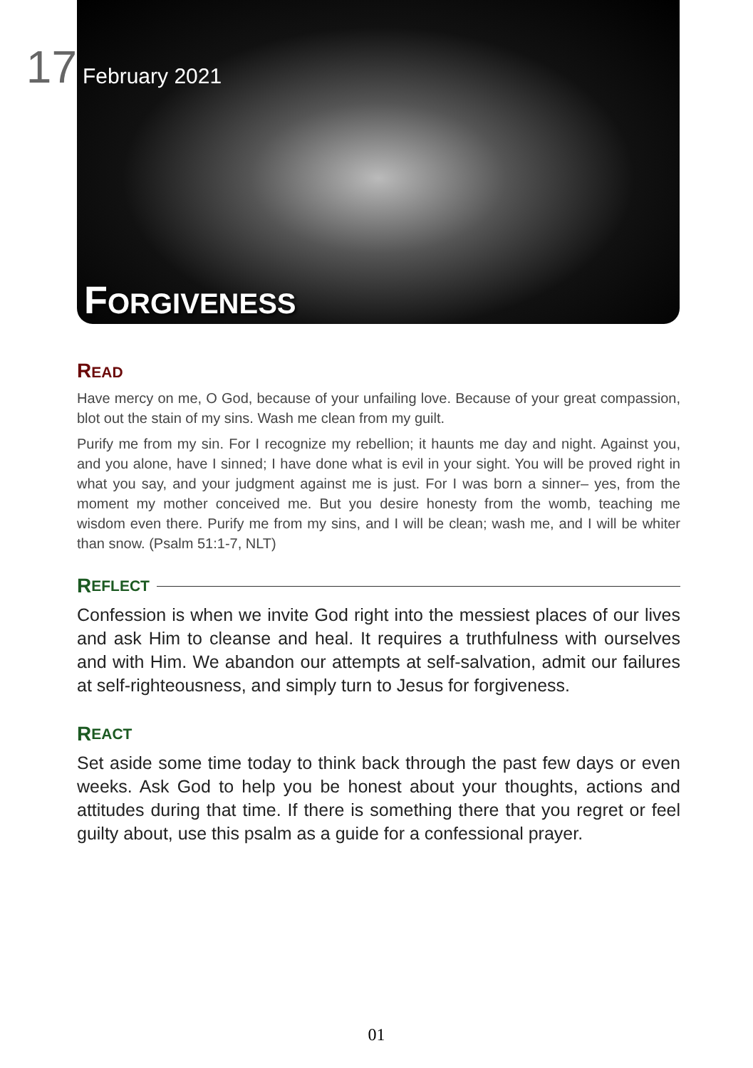17 February 2021
FORGIVENESS
READ
Have mercy on me, O God, because of your unfailing love. Because of your great compassion, blot out the stain of my sins. Wash me clean from my guilt.
Purify me from my sin. For I recognize my rebellion; it haunts me day and night. Against you, and you alone, have I sinned; I have done what is evil in your sight. You will be proved right in what you say, and your judgment against me is just. For I was born a sinner– yes, from the moment my mother conceived me. But you desire honesty from the womb, teaching me wisdom even there. Purify me from my sins, and I will be clean; wash me, and I will be whiter than snow. (Psalm 51:1-7, NLT)
R EFLECT
Confession is when we invite God right into the messiest places of our lives and ask Him to cleanse and heal. It requires a truthfulness with ourselves and with Him. We abandon our attempts at self-salvation, admit our failures at self-righteousness, and simply turn to Jesus for forgiveness.
R EACT
Set aside some time today to think back through the past few days or even weeks. Ask God to help you be honest about your thoughts, actions and attitudes during that time. If there is something there that you regret or feel guilty about, use this psalm as a guide for a confessional prayer.
01